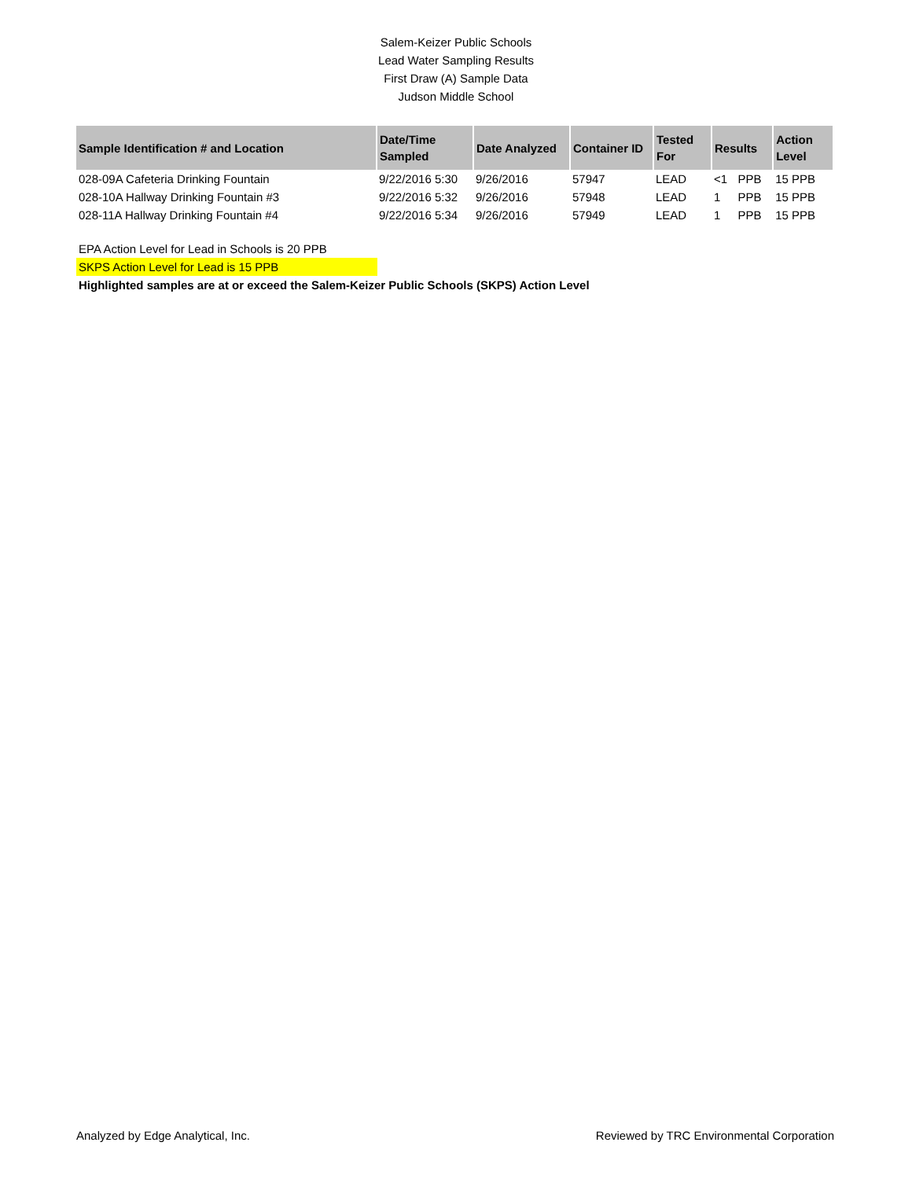Salem-Keizer Public Schools
Lead Water Sampling Results
First Draw (A) Sample Data
Judson Middle School
| Sample Identification # and Location | Date/Time Sampled | Date Analyzed | Container ID | Tested For | Results | | Action Level |
| --- | --- | --- | --- | --- | --- | --- | --- |
| 028-09A Cafeteria Drinking Fountain | 9/22/2016 5:30 | 9/26/2016 | 57947 | LEAD | <1 | PPB | 15 PPB |
| 028-10A Hallway Drinking Fountain #3 | 9/22/2016 5:32 | 9/26/2016 | 57948 | LEAD | 1 | PPB | 15 PPB |
| 028-11A Hallway Drinking Fountain #4 | 9/22/2016 5:34 | 9/26/2016 | 57949 | LEAD | 1 | PPB | 15 PPB |
EPA Action Level for Lead in Schools is 20 PPB
SKPS Action Level for Lead is 15 PPB
Highlighted samples are at or exceed the Salem-Keizer Public Schools (SKPS) Action Level
Analyzed by Edge Analytical, Inc. Reviewed by TRC Environmental Corporation